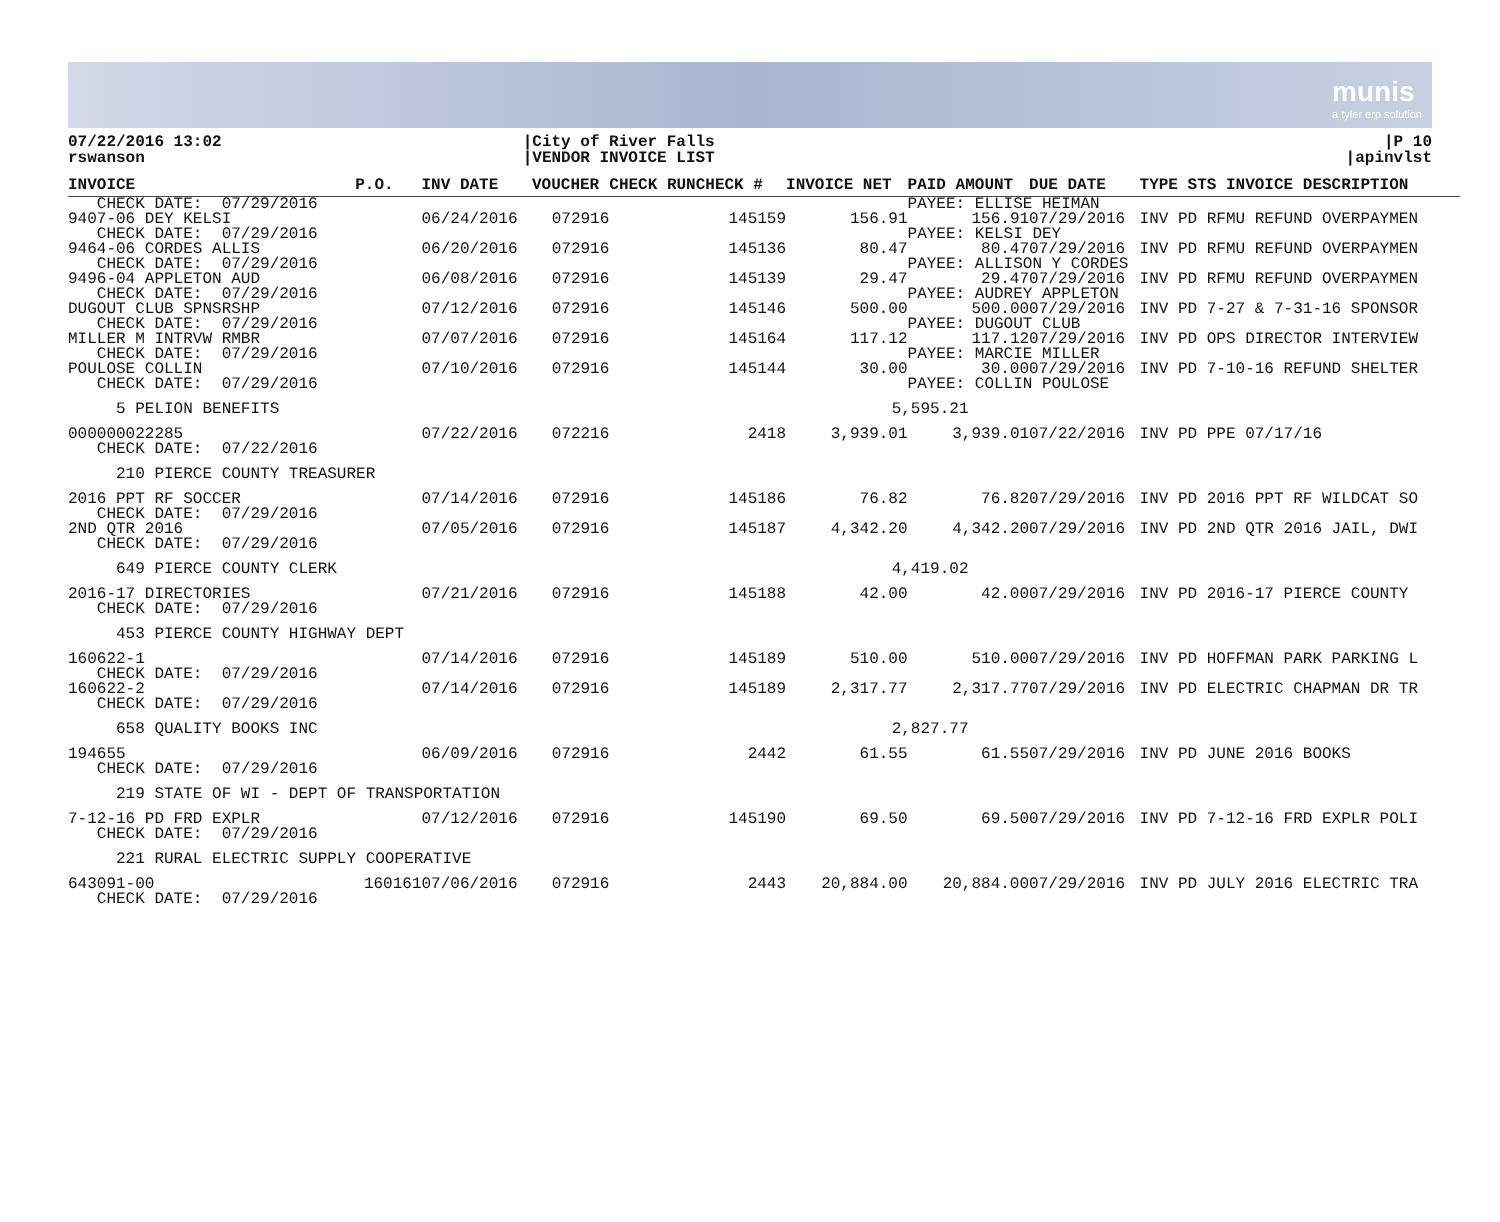munis
a tyler erp solution
07/22/2016 13:02
rswanson
|City of River Falls
|VENDOR INVOICE LIST
|P 10
|apinvlst
| INVOICE | P.O. | INV DATE | VOUCHER | CHECK RUNCHECK # | INVOICE NET | PAID AMOUNT | DUE DATE | TYPE STS INVOICE DESCRIPTION |
| --- | --- | --- | --- | --- | --- | --- | --- | --- |
| CHECK DATE: 07/29/2016 | | | | | | PAYEE: ELLISE HEIMAN | | |
| 9407-06 DEY KELSI | | 06/24/2016 | 072916 | 145159 | 156.91 | 156.91 | 07/29/2016 | INV PD RFMU REFUND OVERPAYMEN |
| CHECK DATE: 07/29/2016 | | | | | | PAYEE: KELSI DEY | | |
| 9464-06 CORDES ALLIS | | 06/20/2016 | 072916 | 145136 | 80.47 | 80.47 | 07/29/2016 | INV PD RFMU REFUND OVERPAYMEN |
| CHECK DATE: 07/29/2016 | | | | | | PAYEE: ALLISON Y CORDES | | |
| 9496-04 APPLETON AUD | | 06/08/2016 | 072916 | 145139 | 29.47 | 29.47 | 07/29/2016 | INV PD RFMU REFUND OVERPAYMEN |
| CHECK DATE: 07/29/2016 | | | | | | PAYEE: AUDREY APPLETON | | |
| DUGOUT CLUB SPNSRSHP | | 07/12/2016 | 072916 | 145146 | 500.00 | 500.00 | 07/29/2016 | INV PD 7-27 & 7-31-16 SPONSOR |
| CHECK DATE: 07/29/2016 | | | | | | PAYEE: DUGOUT CLUB | | |
| MILLER M INTRVW RMBR | | 07/07/2016 | 072916 | 145164 | 117.12 | 117.12 | 07/29/2016 | INV PD OPS DIRECTOR INTERVIEW |
| CHECK DATE: 07/29/2016 | | | | | | PAYEE: MARCIE MILLER | | |
| POULOSE COLLIN | | 07/10/2016 | 072916 | 145144 | 30.00 | 30.00 | 07/29/2016 | INV PD 7-10-16 REFUND SHELTER |
| CHECK DATE: 07/29/2016 | | | | | | PAYEE: COLLIN POULOSE | | |
| 5 PELION BENEFITS | | | | | 5,595.21 | | | |
| 000000022285 | | 07/22/2016 | 072216 | 2418 | 3,939.01 | 3,939.01 | 07/22/2016 | INV PD PPE 07/17/16 |
| CHECK DATE: 07/22/2016 | | | | | | | | |
| 210 PIERCE COUNTY TREASURER | | | | | | | | |
| 2016 PPT RF SOCCER | | 07/14/2016 | 072916 | 145186 | 76.82 | 76.82 | 07/29/2016 | INV PD 2016 PPT RF WILDCAT SO |
| CHECK DATE: 07/29/2016 | | | | | | | | |
| 2ND QTR 2016 | | 07/05/2016 | 072916 | 145187 | 4,342.20 | 4,342.20 | 07/29/2016 | INV PD 2ND QTR 2016 JAIL, DWI |
| CHECK DATE: 07/29/2016 | | | | | | | | |
| 649 PIERCE COUNTY CLERK | | | | | 4,419.02 | | | |
| 2016-17 DIRECTORIES | | 07/21/2016 | 072916 | 145188 | 42.00 | 42.00 | 07/29/2016 | INV PD 2016-17 PIERCE COUNTY |
| CHECK DATE: 07/29/2016 | | | | | | | | |
| 453 PIERCE COUNTY HIGHWAY DEPT | | | | | | | | |
| 160622-1 | | 07/14/2016 | 072916 | 145189 | 510.00 | 510.00 | 07/29/2016 | INV PD HOFFMAN PARK PARKING L |
| CHECK DATE: 07/29/2016 | | | | | | | | |
| 160622-2 | | 07/14/2016 | 072916 | 145189 | 2,317.77 | 2,317.77 | 07/29/2016 | INV PD ELECTRIC CHAPMAN DR TR |
| CHECK DATE: 07/29/2016 | | | | | | | | |
| 658 QUALITY BOOKS INC | | | | | 2,827.77 | | | |
| 194655 | | 06/09/2016 | 072916 | 2442 | 61.55 | 61.55 | 07/29/2016 | INV PD JUNE 2016 BOOKS |
| CHECK DATE: 07/29/2016 | | | | | | | | |
| 219 STATE OF WI - DEPT OF TRANSPORTATION | | | | | | | | |
| 7-12-16 PD FRD EXPLR | | 07/12/2016 | 072916 | 145190 | 69.50 | 69.50 | 07/29/2016 | INV PD 7-12-16 FRD EXPLR POLI |
| CHECK DATE: 07/29/2016 | | | | | | | | |
| 221 RURAL ELECTRIC SUPPLY COOPERATIVE | | | | | | | | |
| 643091-00 | 160161 | 07/06/2016 | 072916 | 2443 | 20,884.00 | 20,884.00 | 07/29/2016 | INV PD JULY 2016 ELECTRIC TRA |
| CHECK DATE: 07/29/2016 | | | | | | | | |